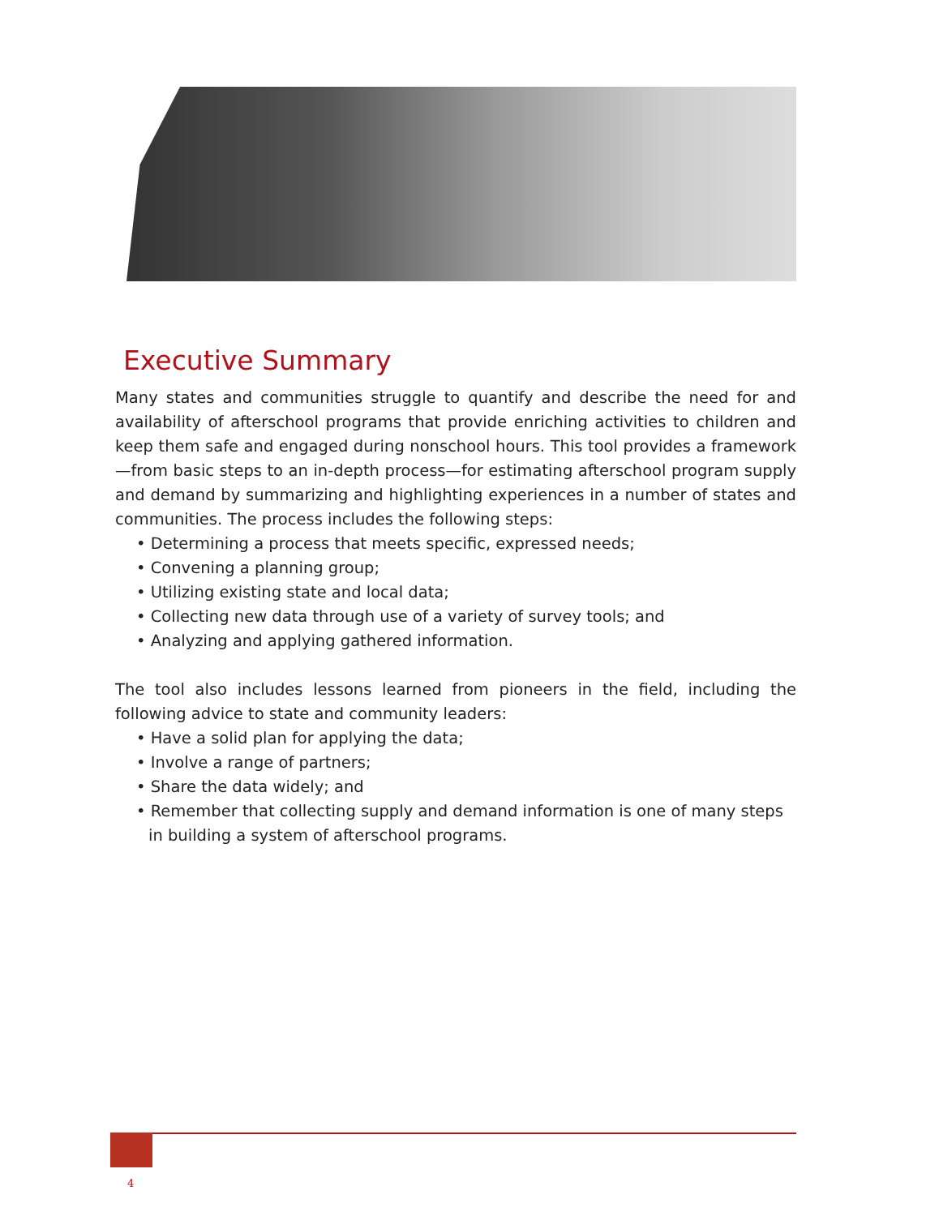Executive Summary
Many states and communities struggle to quantify and describe the need for and availability of afterschool programs that provide enriching activities to children and keep them safe and engaged during nonschool hours. This tool provides a framework—from basic steps to an in-depth process—for estimating afterschool program supply and demand by summarizing and highlighting experiences in a number of states and communities. The process includes the following steps:
• Determining a process that meets specific, expressed needs;
• Convening a planning group;
• Utilizing existing state and local data;
• Collecting new data through use of a variety of survey tools; and
• Analyzing and applying gathered information.
The tool also includes lessons learned from pioneers in the field, including the following advice to state and community leaders:
• Have a solid plan for applying the data;
• Involve a range of partners;
• Share the data widely; and
• Remember that collecting supply and demand information is one of many steps in building a system of afterschool programs.
4